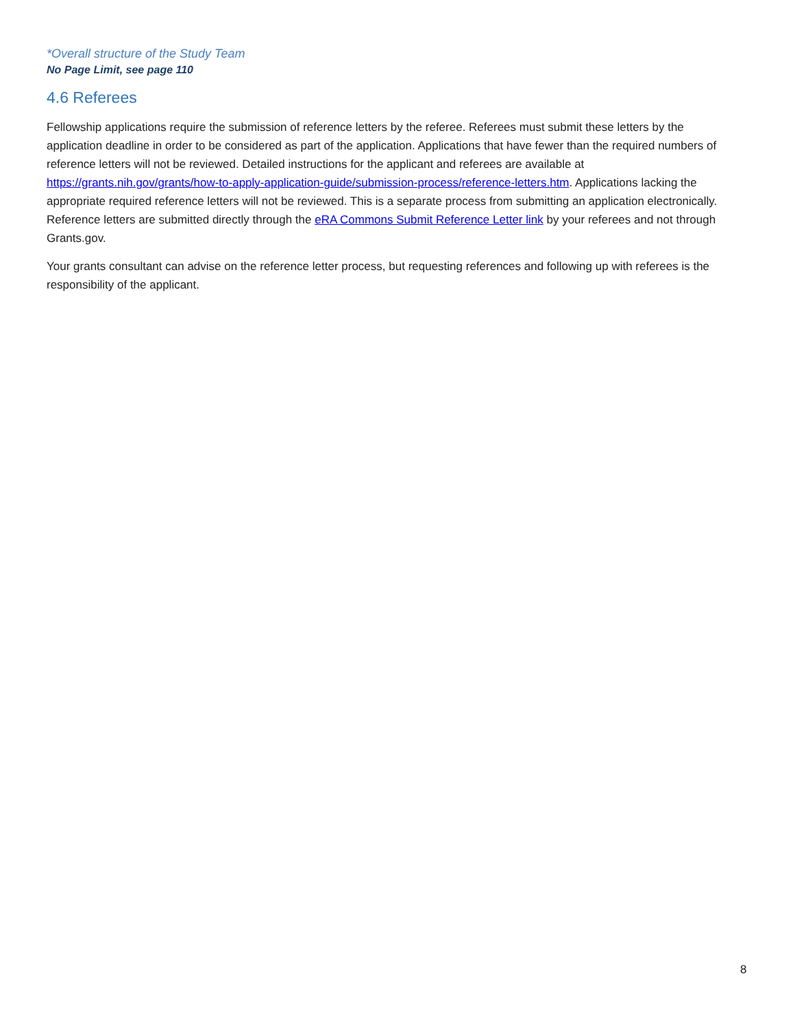*Overall structure of the Study Team
No Page Limit, see page 110
4.6 Referees
Fellowship applications require the submission of reference letters by the referee. Referees must submit these letters by the application deadline in order to be considered as part of the application. Applications that have fewer than the required numbers of reference letters will not be reviewed. Detailed instructions for the applicant and referees are available at https://grants.nih.gov/grants/how-to-apply-application-guide/submission-process/reference-letters.htm. Applications lacking the appropriate required reference letters will not be reviewed. This is a separate process from submitting an application electronically. Reference letters are submitted directly through the eRA Commons Submit Reference Letter link by your referees and not through Grants.gov.
Your grants consultant can advise on the reference letter process, but requesting references and following up with referees is the responsibility of the applicant.
8